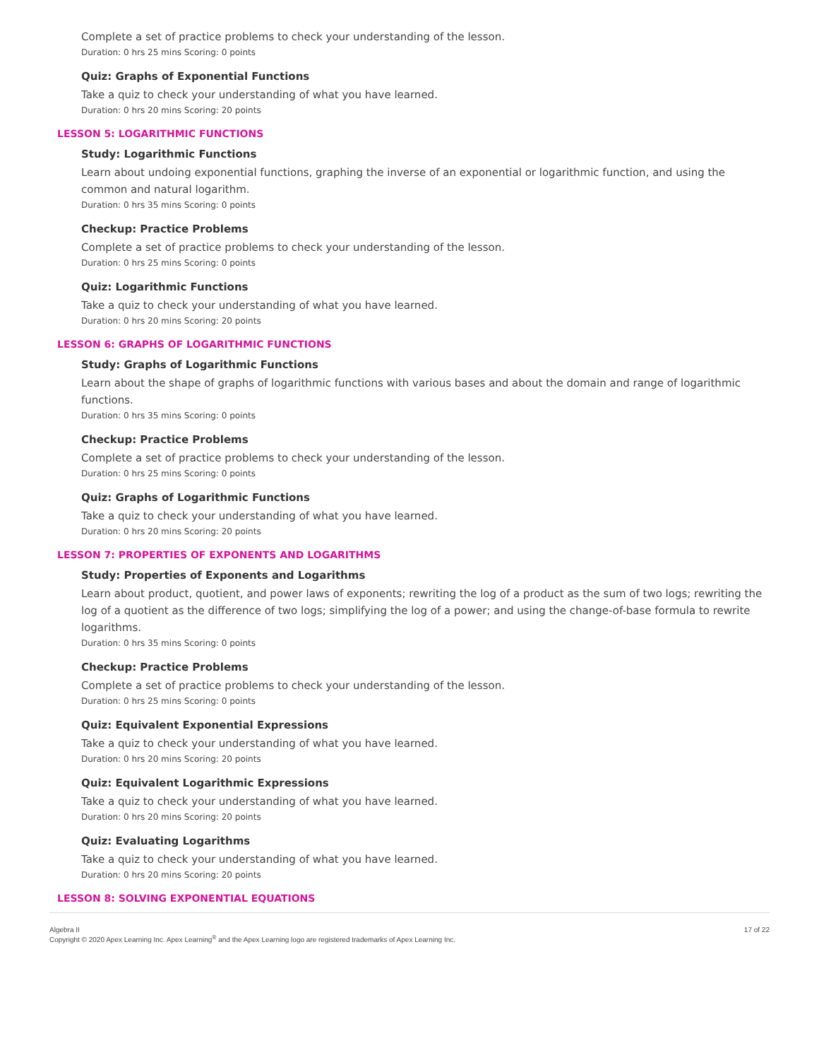Complete a set of practice problems to check your understanding of the lesson.
Duration: 0 hrs 25 mins Scoring: 0 points
Quiz: Graphs of Exponential Functions
Take a quiz to check your understanding of what you have learned.
Duration: 0 hrs 20 mins Scoring: 20 points
LESSON 5: LOGARITHMIC FUNCTIONS
Study: Logarithmic Functions
Learn about undoing exponential functions, graphing the inverse of an exponential or logarithmic function, and using the common and natural logarithm.
Duration: 0 hrs 35 mins Scoring: 0 points
Checkup: Practice Problems
Complete a set of practice problems to check your understanding of the lesson.
Duration: 0 hrs 25 mins Scoring: 0 points
Quiz: Logarithmic Functions
Take a quiz to check your understanding of what you have learned.
Duration: 0 hrs 20 mins Scoring: 20 points
LESSON 6: GRAPHS OF LOGARITHMIC FUNCTIONS
Study: Graphs of Logarithmic Functions
Learn about the shape of graphs of logarithmic functions with various bases and about the domain and range of logarithmic functions.
Duration: 0 hrs 35 mins Scoring: 0 points
Checkup: Practice Problems
Complete a set of practice problems to check your understanding of the lesson.
Duration: 0 hrs 25 mins Scoring: 0 points
Quiz: Graphs of Logarithmic Functions
Take a quiz to check your understanding of what you have learned.
Duration: 0 hrs 20 mins Scoring: 20 points
LESSON 7: PROPERTIES OF EXPONENTS AND LOGARITHMS
Study: Properties of Exponents and Logarithms
Learn about product, quotient, and power laws of exponents; rewriting the log of a product as the sum of two logs; rewriting the log of a quotient as the difference of two logs; simplifying the log of a power; and using the change-of-base formula to rewrite logarithms.
Duration: 0 hrs 35 mins Scoring: 0 points
Checkup: Practice Problems
Complete a set of practice problems to check your understanding of the lesson.
Duration: 0 hrs 25 mins Scoring: 0 points
Quiz: Equivalent Exponential Expressions
Take a quiz to check your understanding of what you have learned.
Duration: 0 hrs 20 mins Scoring: 20 points
Quiz: Equivalent Logarithmic Expressions
Take a quiz to check your understanding of what you have learned.
Duration: 0 hrs 20 mins Scoring: 20 points
Quiz: Evaluating Logarithms
Take a quiz to check your understanding of what you have learned.
Duration: 0 hrs 20 mins Scoring: 20 points
LESSON 8: SOLVING EXPONENTIAL EQUATIONS
Algebra II
Copyright © 2020 Apex Learning Inc. Apex Learning<sup>®</sup> and the Apex Learning logo are registered trademarks of Apex Learning Inc.
17 of 22